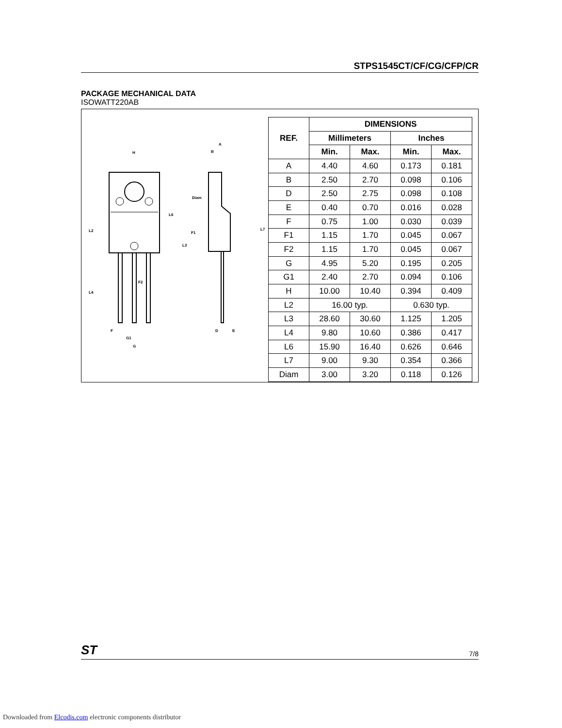STPS1545CT/CF/CG/CFP/CR
PACKAGE MECHANICAL DATA
ISOWATT220AB
H
L2
L4
L6
L3
F1
F2
F
G1
G
A
B
Diam
L7
D
E
| REF. | DIMENSIONS | | | |
| --- | --- | --- | --- | --- |
| | Millimeters | | Inches | |
| | Min. | Max. | Min. | Max. |
| A | 4.40 | 4.60 | 0.173 | 0.181 |
| B | 2.50 | 2.70 | 0.098 | 0.106 |
| D | 2.50 | 2.75 | 0.098 | 0.108 |
| E | 0.40 | 0.70 | 0.016 | 0.028 |
| F | 0.75 | 1.00 | 0.030 | 0.039 |
| F1 | 1.15 | 1.70 | 0.045 | 0.067 |
| F2 | 1.15 | 1.70 | 0.045 | 0.067 |
| G | 4.95 | 5.20 | 0.195 | 0.205 |
| G1 | 2.40 | 2.70 | 0.094 | 0.106 |
| H | 10.00 | 10.40 | 0.394 | 0.409 |
| L2 | 16.00 typ. | | 0.630 typ. | |
| L3 | 28.60 | 30.60 | 1.125 | 1.205 |
| L4 | 9.80 | 10.60 | 0.386 | 0.417 |
| L6 | 15.90 | 16.40 | 0.626 | 0.646 |
| L7 | 9.00 | 9.30 | 0.354 | 0.366 |
| Diam | 3.00 | 3.20 | 0.118 | 0.126 |
ST 7/8
Downloaded from Elcodis.com electronic components distributor